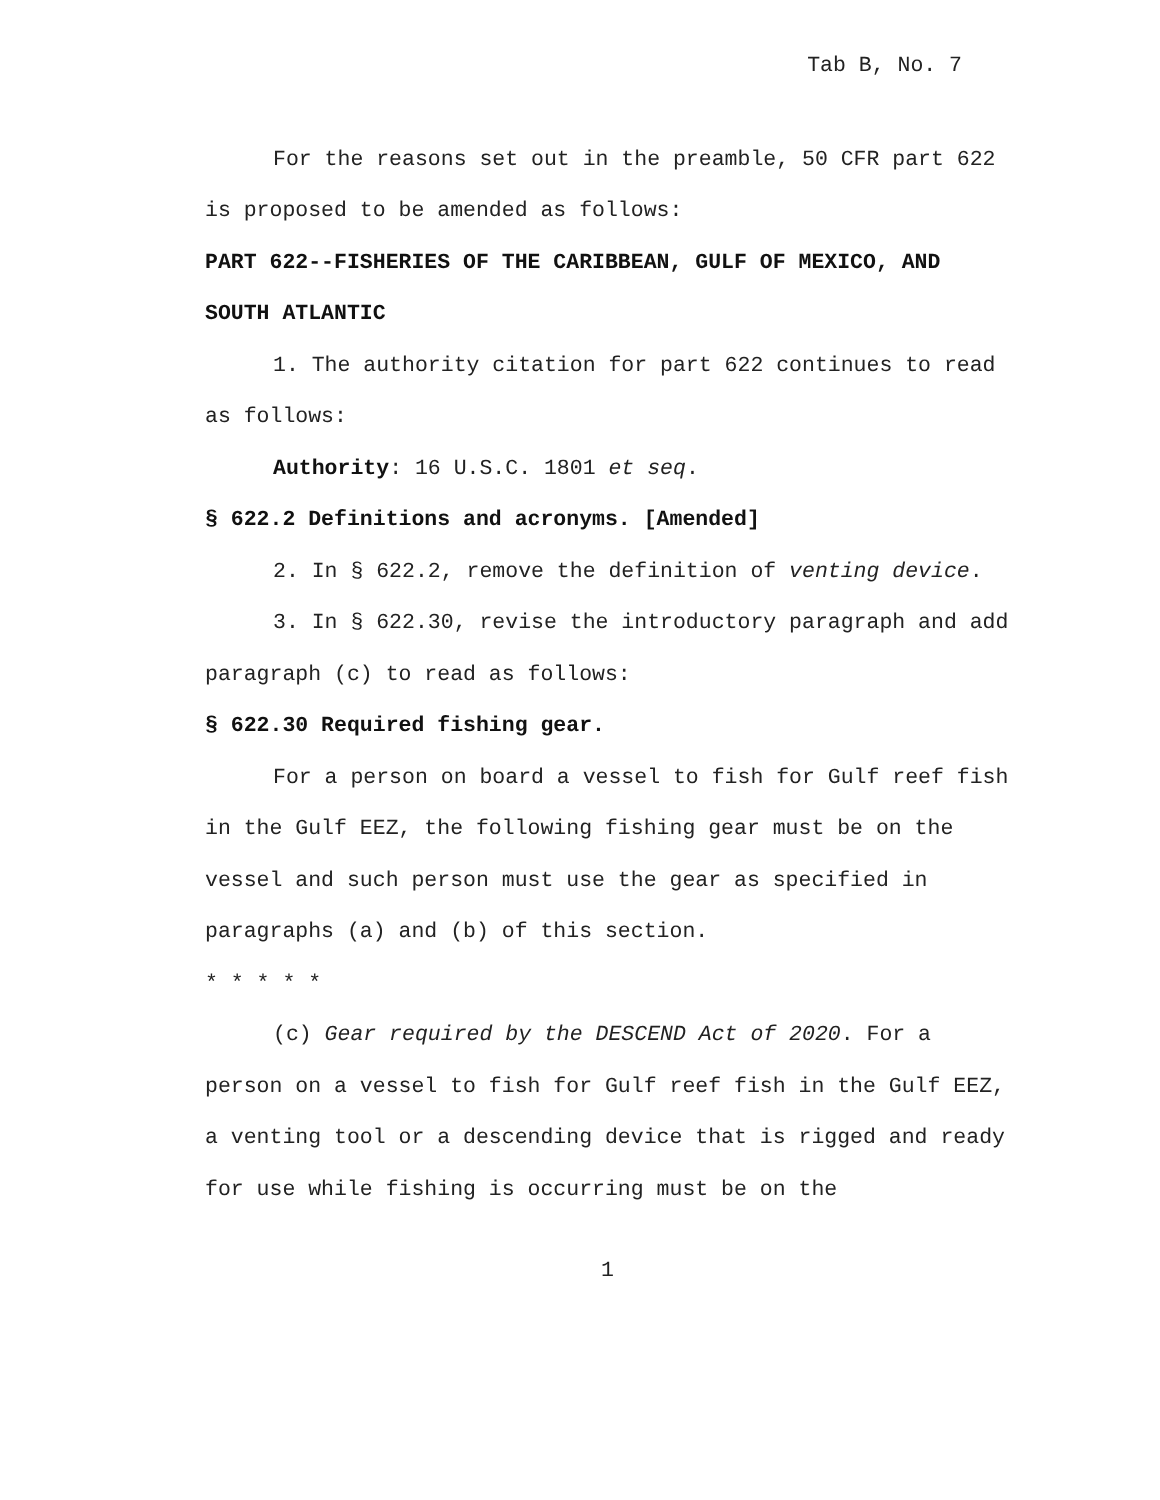Tab B, No. 7
For the reasons set out in the preamble, 50 CFR part 622 is proposed to be amended as follows:
PART 622--FISHERIES OF THE CARIBBEAN, GULF OF MEXICO, AND SOUTH ATLANTIC
1. The authority citation for part 622 continues to read as follows:
Authority: 16 U.S.C. 1801 et seq.
§ 622.2 Definitions and acronyms. [Amended]
2. In § 622.2, remove the definition of venting device.
3. In § 622.30, revise the introductory paragraph and add paragraph (c) to read as follows:
§ 622.30 Required fishing gear.
For a person on board a vessel to fish for Gulf reef fish in the Gulf EEZ, the following fishing gear must be on the vessel and such person must use the gear as specified in paragraphs (a) and (b) of this section.
* * * * *
(c) Gear required by the DESCEND Act of 2020. For a person on a vessel to fish for Gulf reef fish in the Gulf EEZ, a venting tool or a descending device that is rigged and ready for use while fishing is occurring must be on the
1